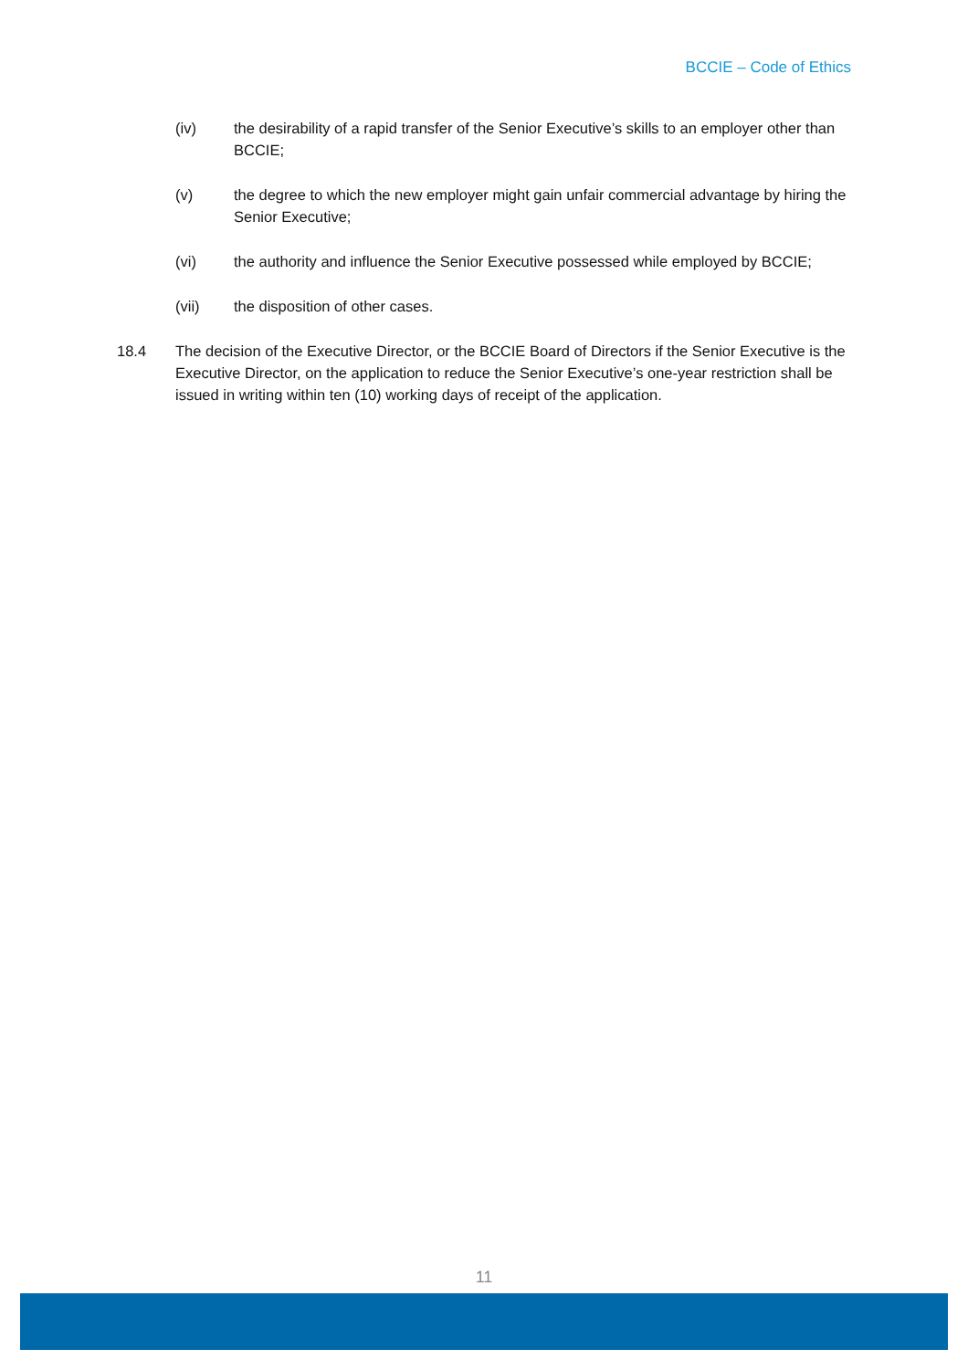BCCIE – Code of Ethics
(iv) the desirability of a rapid transfer of the Senior Executive’s skills to an employer other than BCCIE;
(v) the degree to which the new employer might gain unfair commercial advantage by hiring the Senior Executive;
(vi) the authority and influence the Senior Executive possessed while employed by BCCIE;
(vii) the disposition of other cases.
18.4 The decision of the Executive Director, or the BCCIE Board of Directors if the Senior Executive is the Executive Director, on the application to reduce the Senior Executive’s one-year restriction shall be issued in writing within ten (10) working days of receipt of the application.
11